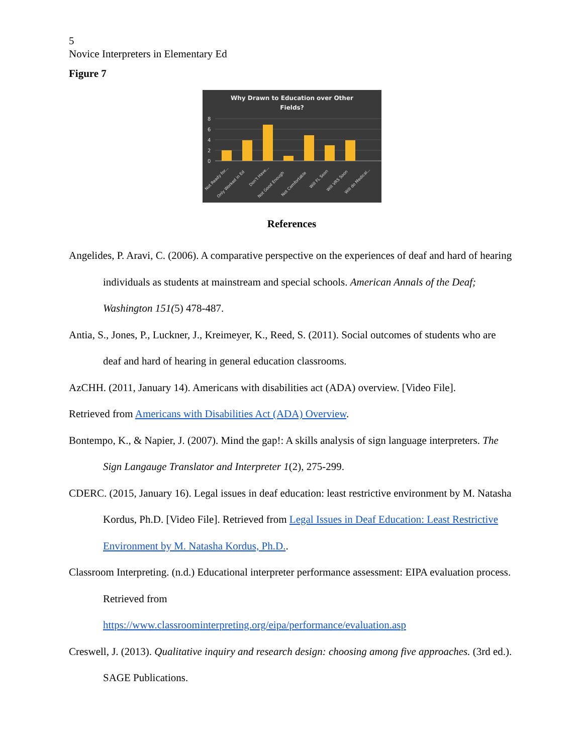5
Novice Interpreters in Elementary Ed
Figure 7
Why Drawn to Education over Other
Fields?
8
6
4
2
0
Not Ready for...
Only Worked in Ed
Don't Have...
Not Good Enough
Not Comfortable
Will FL Soon
Will VRS Soon
Will do Medical...
References
Angelides, P. Aravi, C. (2006). A comparative perspective on the experiences of deaf and hard of hearing individuals as students at mainstream and special schools. American Annals of the Deaf; Washington 151(5) 478-487.
Antia, S., Jones, P., Luckner, J., Kreimeyer, K., Reed, S. (2011). Social outcomes of students who are deaf and hard of hearing in general education classrooms.
AzCHH. (2011, January 14). Americans with disabilities act (ADA) overview. [Video File].
Retrieved from Americans with Disabilities Act (ADA) Overview.
Bontempo, K., & Napier, J. (2007). Mind the gap!: A skills analysis of sign language interpreters. The Sign Langauge Translator and Interpreter 1(2), 275-299.
CDERC. (2015, January 16). Legal issues in deaf education: least restrictive environment by M. Natasha Kordus, Ph.D. [Video File]. Retrieved from Legal Issues in Deaf Education: Least Restrictive Environment by M. Natasha Kordus, Ph.D..
Classroom Interpreting. (n.d.) Educational interpreter performance assessment: EIPA evaluation process. Retrieved from
https://www.classroominterpreting.org/eipa/performance/evaluation.asp
Creswell, J. (2013). Qualitative inquiry and research design: choosing among five approaches. (3rd ed.). SAGE Publications.